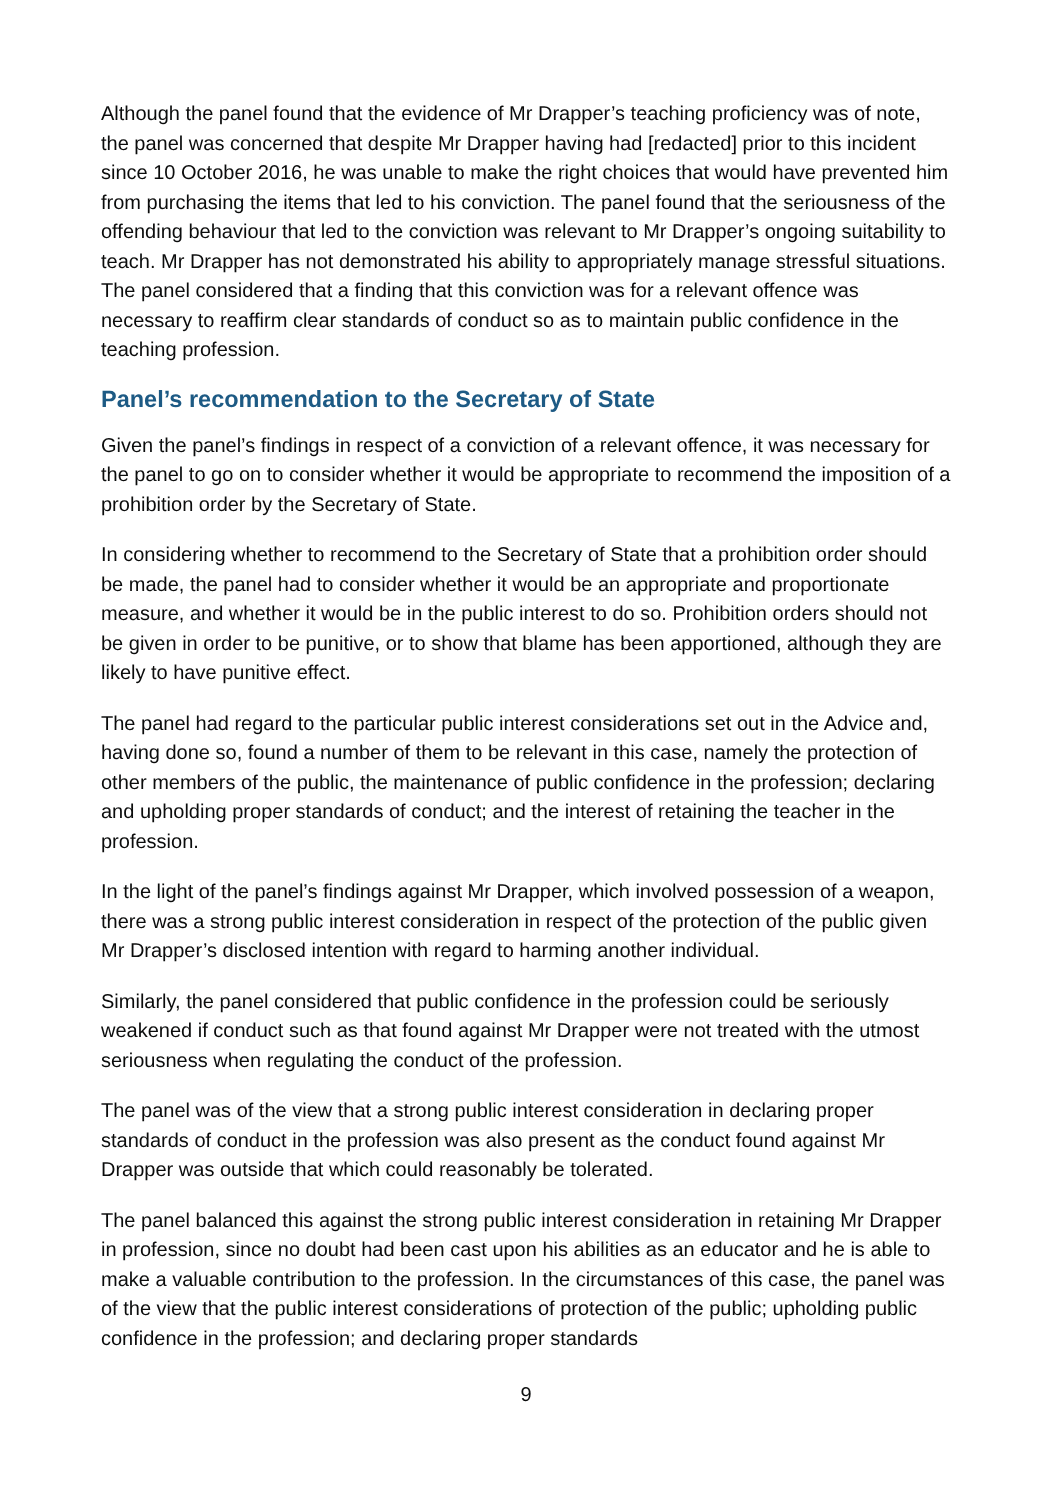Although the panel found that the evidence of Mr Drapper’s teaching proficiency was of note, the panel was concerned that despite Mr Drapper having had [redacted] prior to this incident since 10 October 2016, he was unable to make the right choices that would have prevented him from purchasing the items that led to his conviction. The panel found that the seriousness of the offending behaviour that led to the conviction was relevant to Mr Drapper’s ongoing suitability to teach. Mr Drapper has not demonstrated his ability to appropriately manage stressful situations. The panel considered that a finding that this conviction was for a relevant offence was necessary to reaffirm clear standards of conduct so as to maintain public confidence in the teaching profession.
Panel’s recommendation to the Secretary of State
Given the panel’s findings in respect of a conviction of a relevant offence, it was necessary for the panel to go on to consider whether it would be appropriate to recommend the imposition of a prohibition order by the Secretary of State.
In considering whether to recommend to the Secretary of State that a prohibition order should be made, the panel had to consider whether it would be an appropriate and proportionate measure, and whether it would be in the public interest to do so. Prohibition orders should not be given in order to be punitive, or to show that blame has been apportioned, although they are likely to have punitive effect.
The panel had regard to the particular public interest considerations set out in the Advice and, having done so, found a number of them to be relevant in this case, namely the protection of other members of the public, the maintenance of public confidence in the profession; declaring and upholding proper standards of conduct; and the interest of retaining the teacher in the profession.
In the light of the panel’s findings against Mr Drapper, which involved possession of a weapon, there was a strong public interest consideration in respect of the protection of the public given Mr Drapper’s disclosed intention with regard to harming another individual.
Similarly, the panel considered that public confidence in the profession could be seriously weakened if conduct such as that found against Mr Drapper were not treated with the utmost seriousness when regulating the conduct of the profession.
The panel was of the view that a strong public interest consideration in declaring proper standards of conduct in the profession was also present as the conduct found against Mr Drapper was outside that which could reasonably be tolerated.
The panel balanced this against the strong public interest consideration in retaining Mr Drapper in profession, since no doubt had been cast upon his abilities as an educator and he is able to make a valuable contribution to the profession. In the circumstances of this case, the panel was of the view that the public interest considerations of protection of the public; upholding public confidence in the profession; and declaring proper standards
9